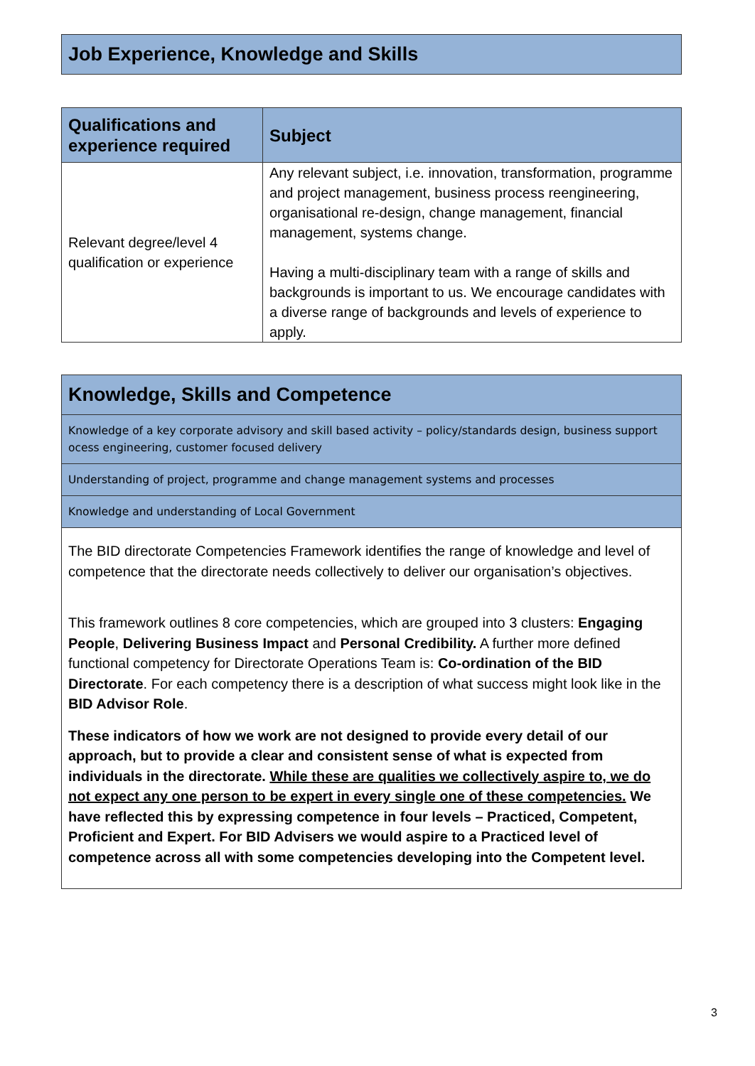Job Experience, Knowledge and Skills
| Qualifications and experience required | Subject |
| --- | --- |
| Relevant degree/level 4 qualification or experience | Any relevant subject, i.e. innovation, transformation, programme and project management, business process reengineering, organisational re-design, change management, financial management, systems change. Having a multi-disciplinary team with a range of skills and backgrounds is important to us. We encourage candidates with a diverse range of backgrounds and levels of experience to apply. |
Knowledge, Skills and Competence
Knowledge of a key corporate advisory and skill based activity – policy/standards design, business support ocess engineering, customer focused delivery
Understanding of project, programme and change management systems and processes
Knowledge and understanding of Local Government
The BID directorate Competencies Framework identifies the range of knowledge and level of competence that the directorate needs collectively to deliver our organisation’s objectives.
This framework outlines 8 core competencies, which are grouped into 3 clusters: Engaging People, Delivering Business Impact and Personal Credibility. A further more defined functional competency for Directorate Operations Team is: Co-ordination of the BID Directorate. For each competency there is a description of what success might look like in the BID Advisor Role.
These indicators of how we work are not designed to provide every detail of our approach, but to provide a clear and consistent sense of what is expected from individuals in the directorate. While these are qualities we collectively aspire to, we do not expect any one person to be expert in every single one of these competencies. We have reflected this by expressing competence in four levels – Practiced, Competent, Proficient and Expert. For BID Advisers we would aspire to a Practiced level of competence across all with some competencies developing into the Competent level.
3